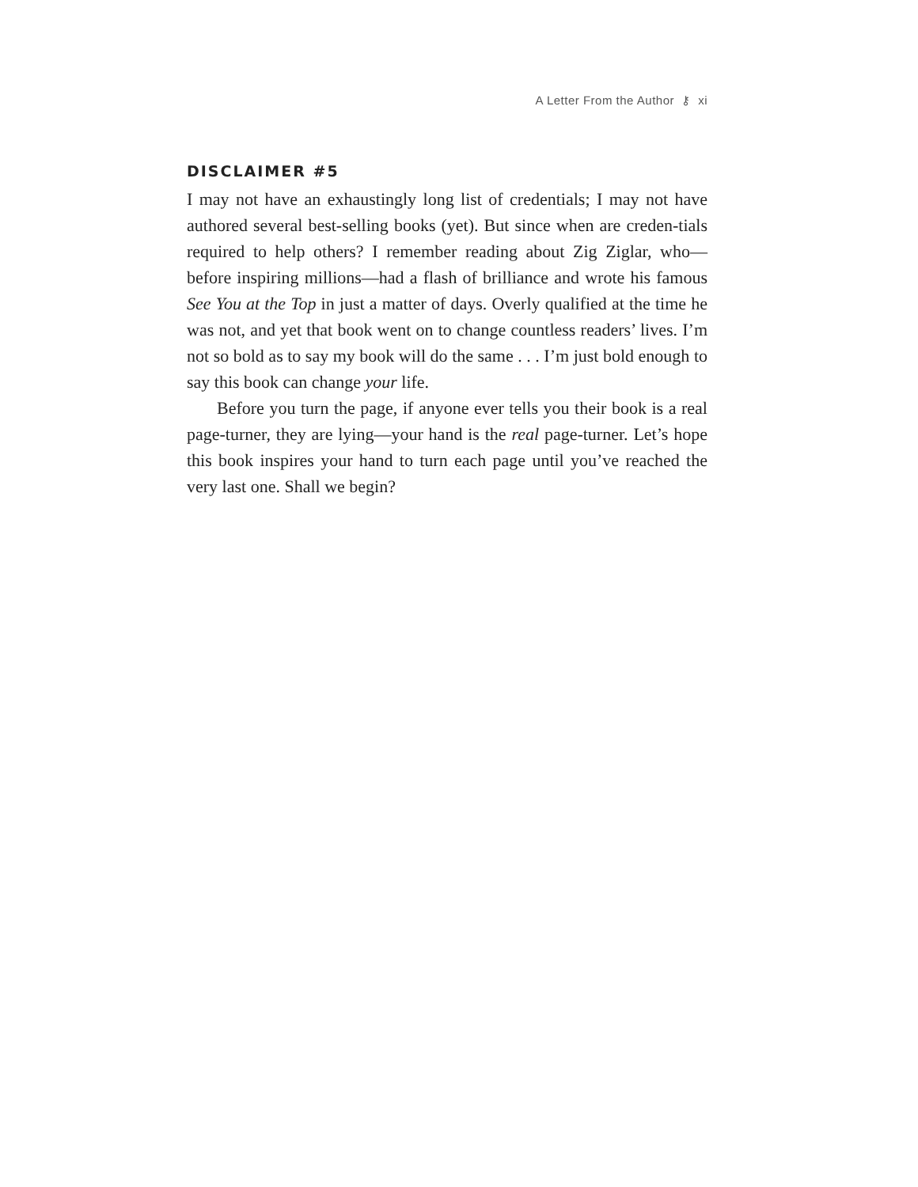A Letter From the Author ⚷ xi
DISCLAIMER #5
I may not have an exhaustingly long list of credentials; I may not have authored several best-selling books (yet). But since when are creden-tials required to help others? I remember reading about Zig Ziglar, who—before inspiring millions—had a flash of brilliance and wrote his famous See You at the Top in just a matter of days. Overly qualified at the time he was not, and yet that book went on to change countless readers’ lives. I’m not so bold as to say my book will do the same . . . I’m just bold enough to say this book can change your life.
Before you turn the page, if anyone ever tells you their book is a real page-turner, they are lying—your hand is the real page-turner. Let’s hope this book inspires your hand to turn each page until you’ve reached the very last one. Shall we begin?